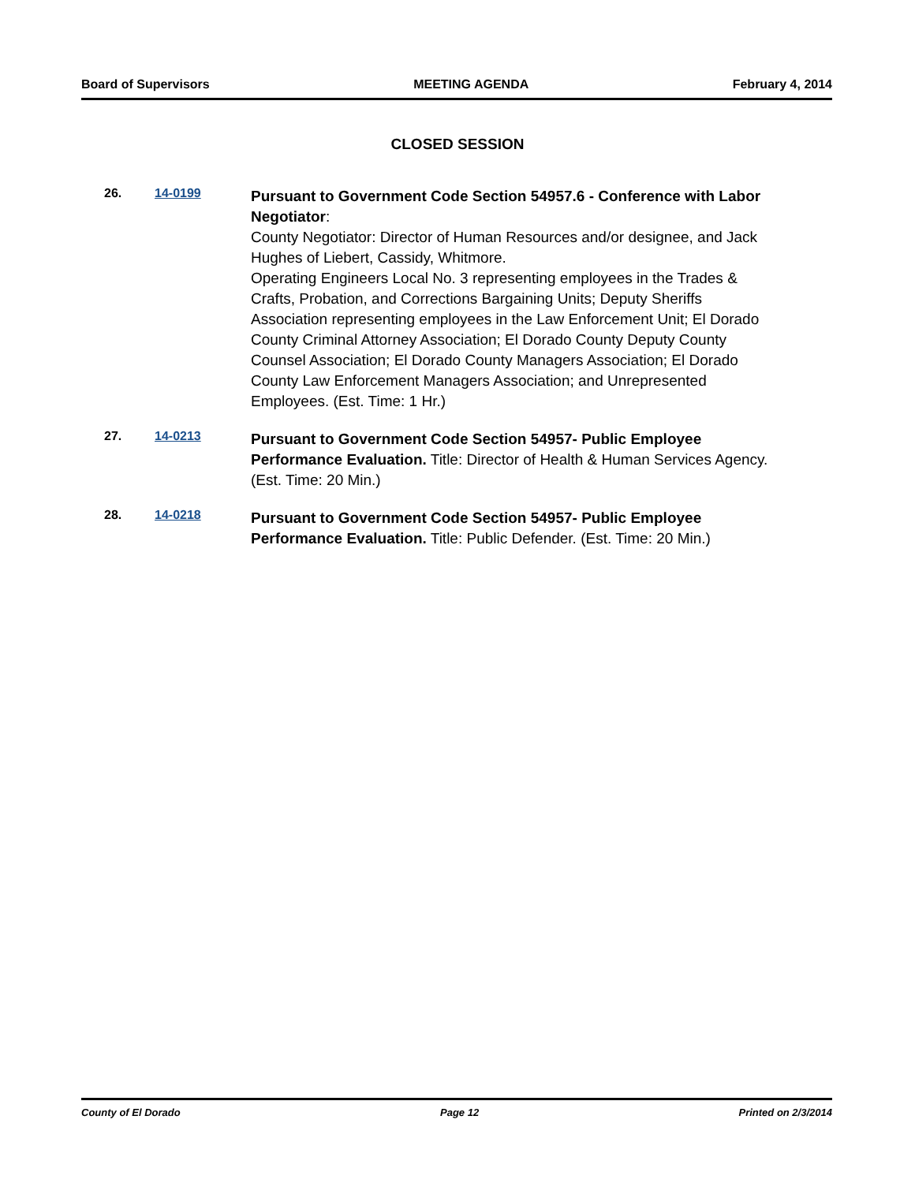Board of Supervisors MEETING AGENDA February 4, 2014
CLOSED SESSION
26. 14-0199
Pursuant to Government Code Section 54957.6 - Conference with Labor Negotiator:
County Negotiator: Director of Human Resources and/or designee, and Jack Hughes of Liebert, Cassidy, Whitmore.
Operating Engineers Local No. 3 representing employees in the Trades & Crafts, Probation, and Corrections Bargaining Units; Deputy Sheriffs Association representing employees in the Law Enforcement Unit; El Dorado County Criminal Attorney Association; El Dorado County Deputy County Counsel Association; El Dorado County Managers Association; El Dorado County Law Enforcement Managers Association; and Unrepresented Employees. (Est. Time: 1 Hr.)
27. 14-0213
Pursuant to Government Code Section 54957- Public Employee Performance Evaluation. Title: Director of Health & Human Services Agency. (Est. Time: 20 Min.)
28. 14-0218
Pursuant to Government Code Section 54957- Public Employee Performance Evaluation. Title: Public Defender. (Est. Time: 20 Min.)
County of El Dorado Page 12 Printed on 2/3/2014